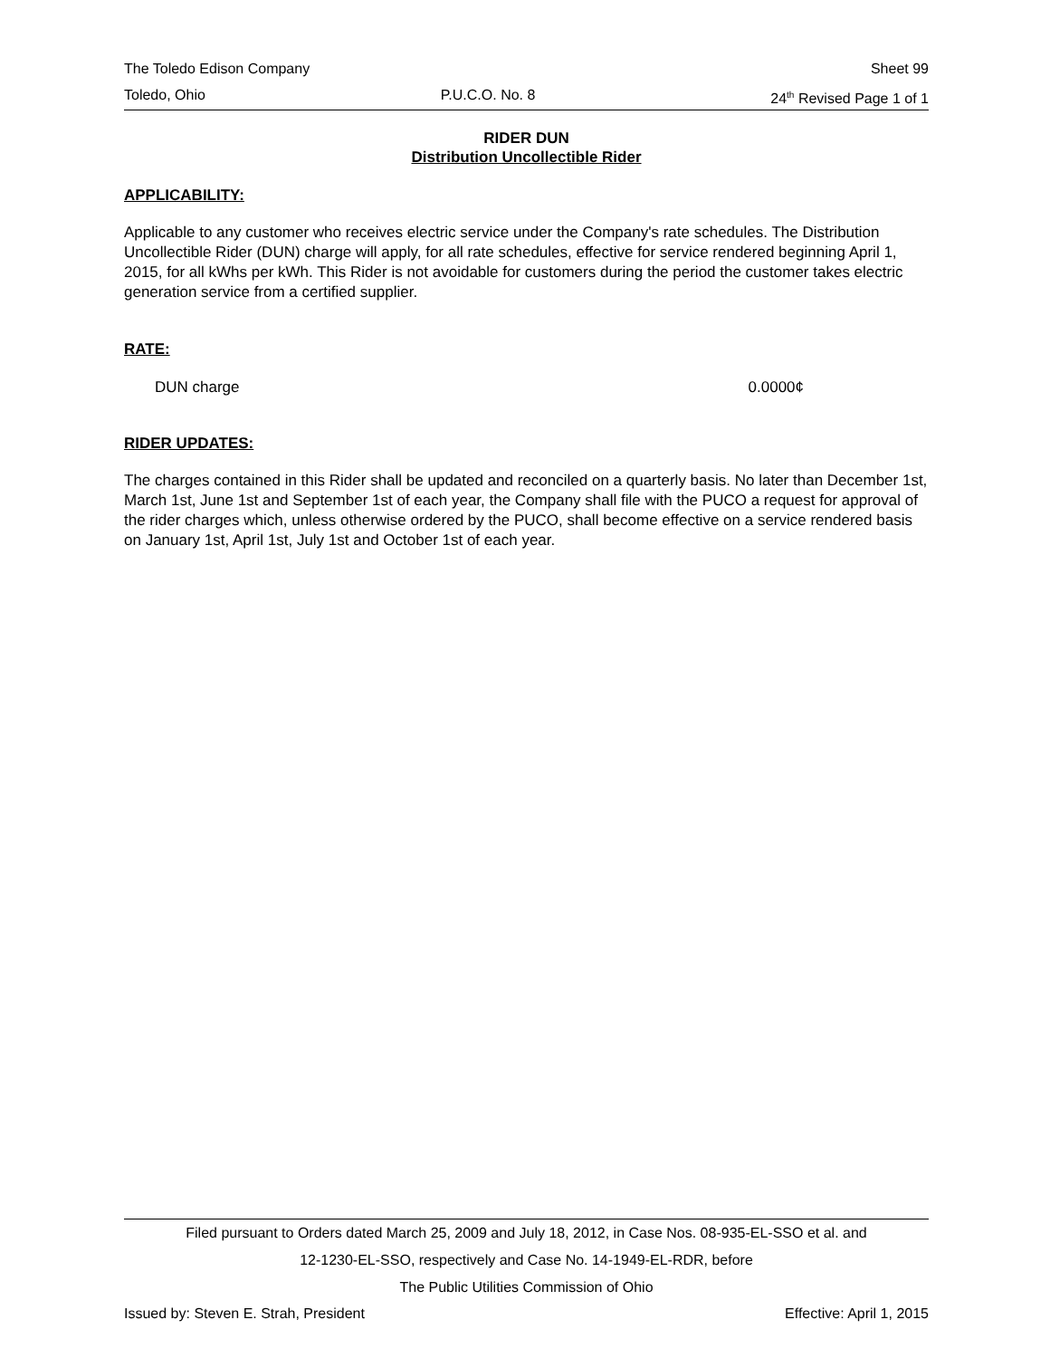The Toledo Edison Company Sheet 99
Toledo, Ohio P.U.C.O. No. 8 24<sup>th</sup> Revised Page 1 of 1
RIDER DUN
Distribution Uncollectible Rider
APPLICABILITY:
Applicable to any customer who receives electric service under the Company's rate schedules. The Distribution Uncollectible Rider (DUN) charge will apply, for all rate schedules, effective for service rendered beginning April 1, 2015, for all kWhs per kWh. This Rider is not avoidable for customers during the period the customer takes electric generation service from a certified supplier.
RATE:
DUN charge 0.0000¢
RIDER UPDATES:
The charges contained in this Rider shall be updated and reconciled on a quarterly basis. No later than December 1st, March 1st, June 1st and September 1st of each year, the Company shall file with the PUCO a request for approval of the rider charges which, unless otherwise ordered by the PUCO, shall become effective on a service rendered basis on January 1st, April 1st, July 1st and October 1st of each year.
Filed pursuant to Orders dated March 25, 2009 and July 18, 2012, in Case Nos. 08-935-EL-SSO et al. and
12-1230-EL-SSO, respectively and Case No. 14-1949-EL-RDR, before
The Public Utilities Commission of Ohio
Issued by: Steven E. Strah, President Effective: April 1, 2015